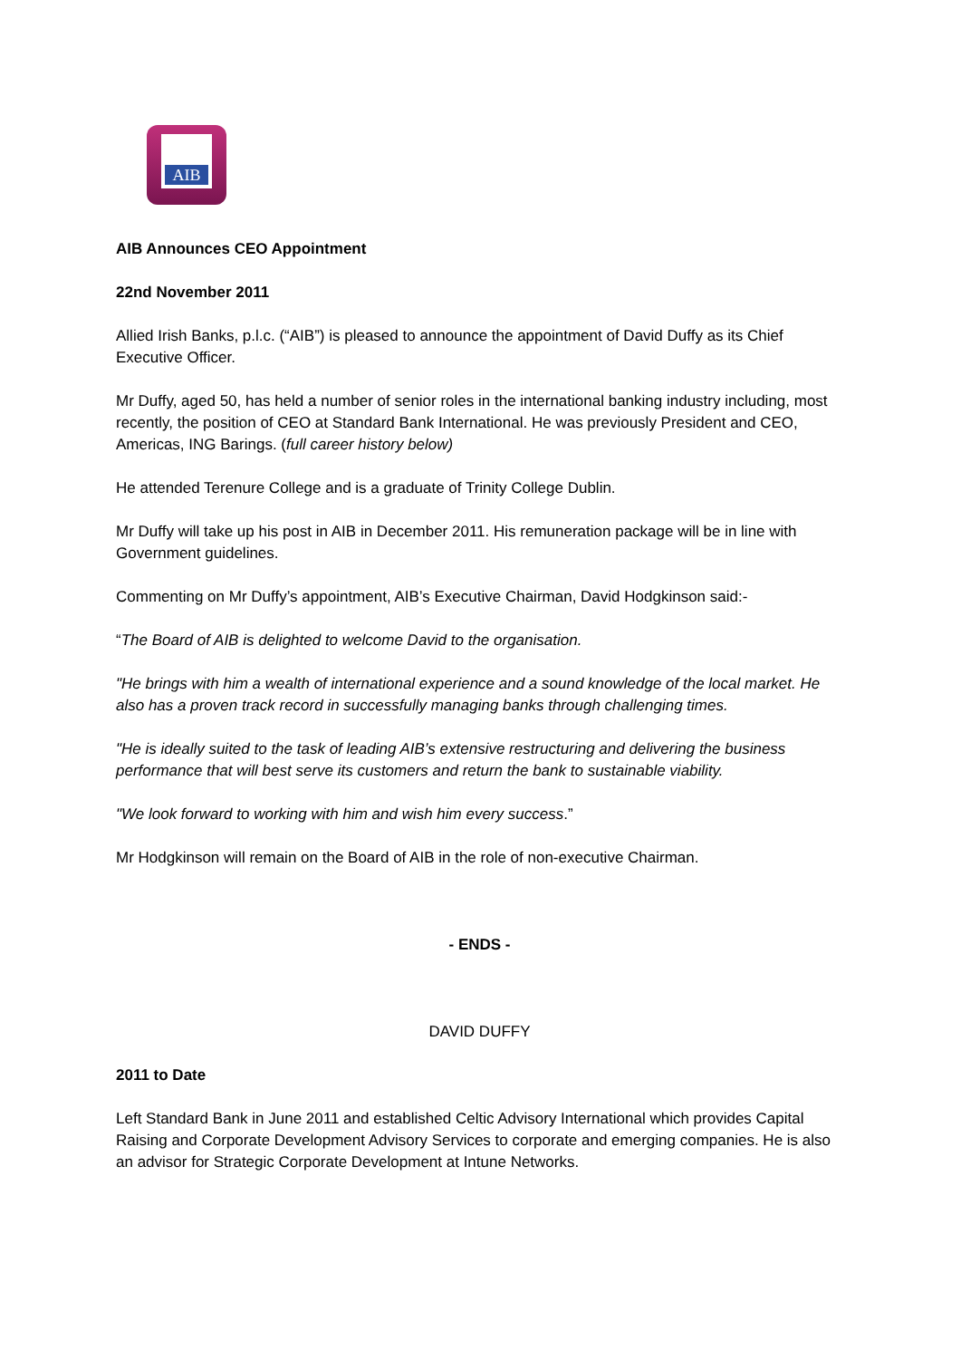AIB
AIB Announces CEO Appointment
22nd November 2011
Allied Irish Banks, p.l.c. (“AIB”) is pleased to announce the appointment of David Duffy as its Chief Executive Officer.
Mr Duffy, aged 50, has held a number of senior roles in the international banking industry including, most recently, the position of CEO at Standard Bank International. He was previously President and CEO, Americas, ING Barings. (full career history below)
He attended Terenure College and is a graduate of Trinity College Dublin.
Mr Duffy will take up his post in AIB in December 2011. His remuneration package will be in line with Government guidelines.
Commenting on Mr Duffy’s appointment, AIB’s Executive Chairman, David Hodgkinson said:-
“The Board of AIB is delighted to welcome David to the organisation.
"He brings with him a wealth of international experience and a sound knowledge of the local market. He also has a proven track record in successfully managing banks through challenging times.
"He is ideally suited to the task of leading AIB’s extensive restructuring and delivering the business performance that will best serve its customers and return the bank to sustainable viability.
"We look forward to working with him and wish him every success.”
Mr Hodgkinson will remain on the Board of AIB in the role of non-executive Chairman.
- ENDS -
DAVID DUFFY
2011 to Date
Left Standard Bank in June 2011 and established Celtic Advisory International which provides Capital Raising and Corporate Development Advisory Services to corporate and emerging companies. He is also an advisor for Strategic Corporate Development at Intune Networks.